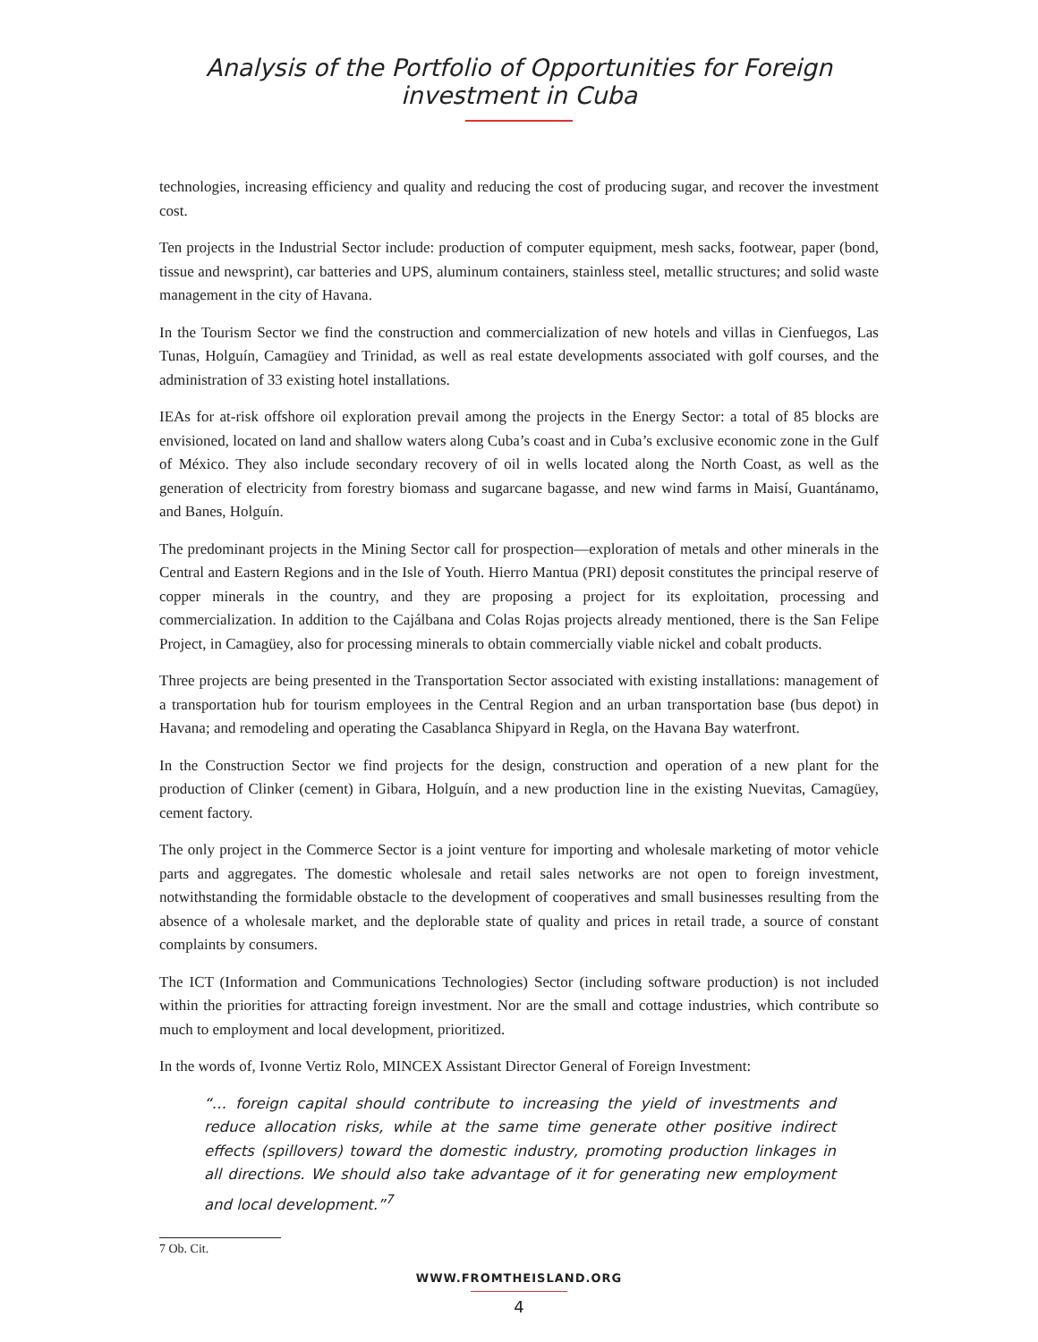Analysis of the Portfolio of Opportunities for Foreign investment in Cuba
technologies, increasing efficiency and quality and reducing the cost of producing sugar, and recover the investment cost.
Ten projects in the Industrial Sector include: production of computer equipment, mesh sacks, footwear, paper (bond, tissue and newsprint), car batteries and UPS, aluminum containers, stainless steel, metallic structures; and solid waste management in the city of Havana.
In the Tourism Sector we find the construction and commercialization of new hotels and villas in Cienfuegos, Las Tunas, Holguín, Camagüey and Trinidad, as well as real estate developments associated with golf courses, and the administration of 33 existing hotel installations.
IEAs for at-risk offshore oil exploration prevail among the projects in the Energy Sector: a total of 85 blocks are envisioned, located on land and shallow waters along Cuba’s coast and in Cuba’s exclusive economic zone in the Gulf of México. They also include secondary recovery of oil in wells located along the North Coast, as well as the generation of electricity from forestry biomass and sugarcane bagasse, and new wind farms in Maisí, Guantánamo, and Banes, Holguín.
The predominant projects in the Mining Sector call for prospection—exploration of metals and other minerals in the Central and Eastern Regions and in the Isle of Youth. Hierro Mantua (PRI) deposit constitutes the principal reserve of copper minerals in the country, and they are proposing a project for its exploitation, processing and commercialization. In addition to the Cajálbana and Colas Rojas projects already mentioned, there is the San Felipe Project, in Camagüey, also for processing minerals to obtain commercially viable nickel and cobalt products.
Three projects are being presented in the Transportation Sector associated with existing installations: management of a transportation hub for tourism employees in the Central Region and an urban transportation base (bus depot) in Havana; and remodeling and operating the Casablanca Shipyard in Regla, on the Havana Bay waterfront.
In the Construction Sector we find projects for the design, construction and operation of a new plant for the production of Clinker (cement) in Gibara, Holguín, and a new production line in the existing Nuevitas, Camagüey, cement factory.
The only project in the Commerce Sector is a joint venture for importing and wholesale marketing of motor vehicle parts and aggregates. The domestic wholesale and retail sales networks are not open to foreign investment, notwithstanding the formidable obstacle to the development of cooperatives and small businesses resulting from the absence of a wholesale market, and the deplorable state of quality and prices in retail trade, a source of constant complaints by consumers.
The ICT (Information and Communications Technologies) Sector (including software production) is not included within the priorities for attracting foreign investment. Nor are the small and cottage industries, which contribute so much to employment and local development, prioritized.
In the words of, Ivonne Vertiz Rolo, MINCEX Assistant Director General of Foreign Investment:
“… foreign capital should contribute to increasing the yield of investments and reduce allocation risks, while at the same time generate other positive indirect effects (spillovers) toward the domestic industry, promoting production linkages in all directions. We should also take advantage of it for generating new employment and local development.”<sup>7</sup>
7 Ob. Cit.
WWW.FROMTHEISLAND.ORG
4